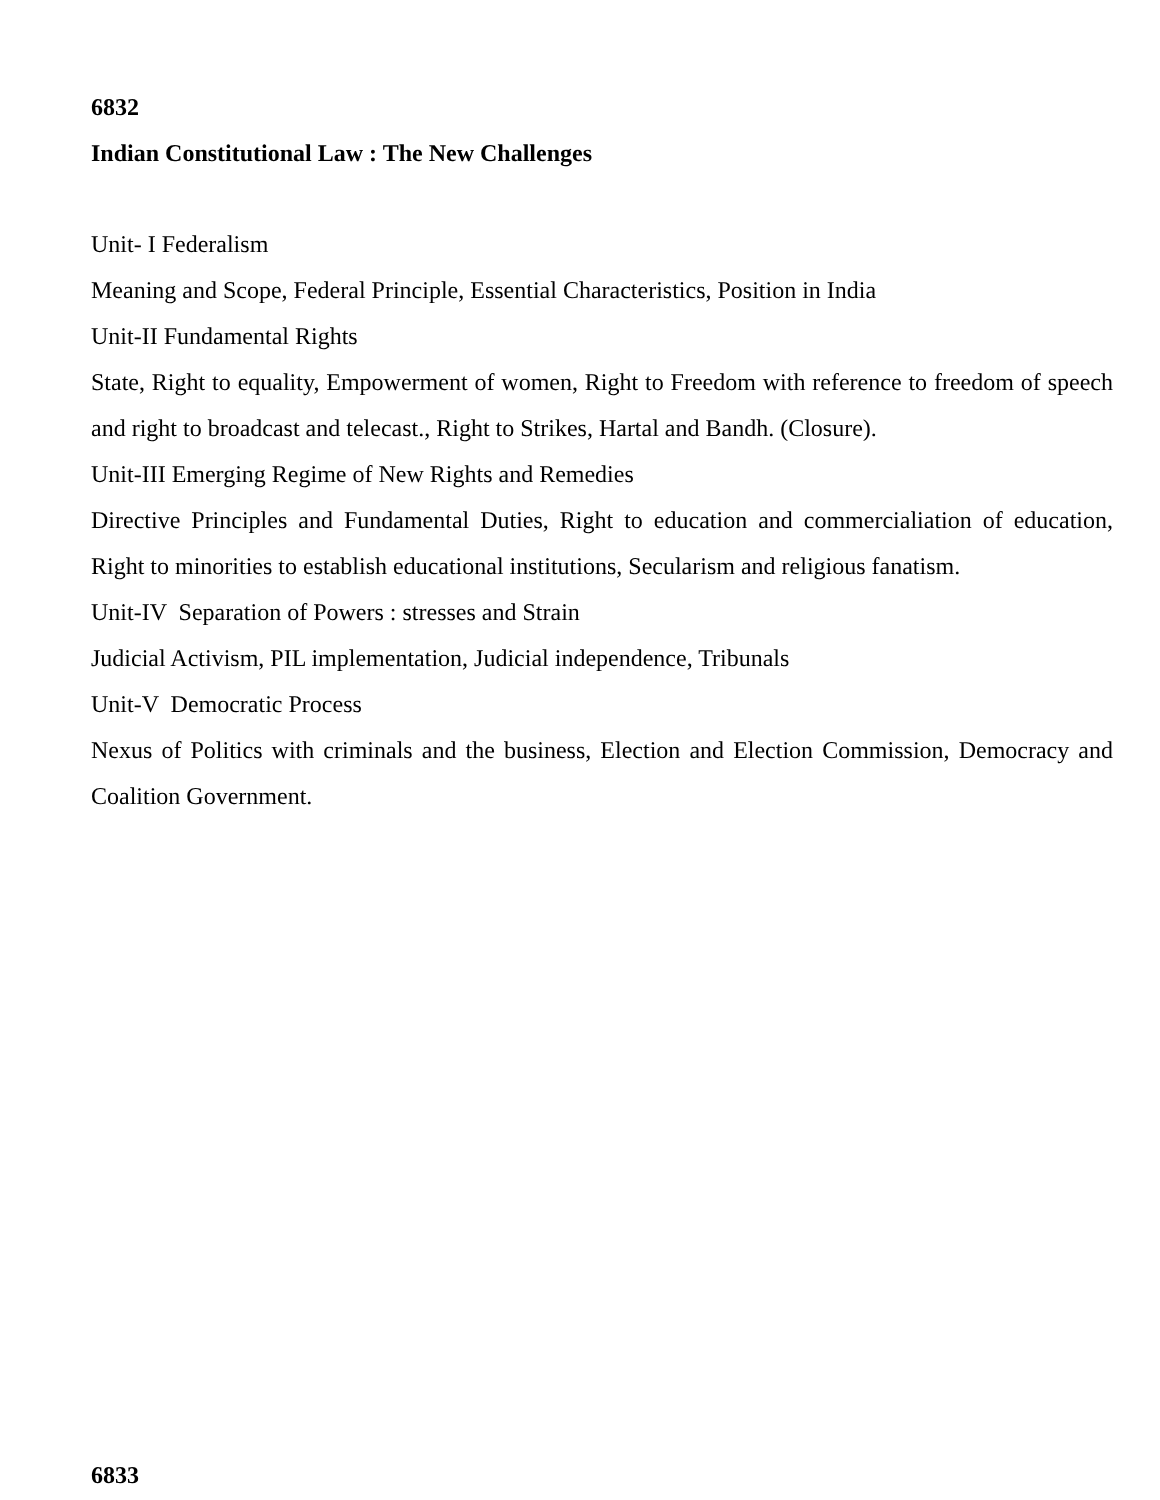6832
Indian Constitutional Law : The New Challenges
Unit- I Federalism
Meaning and Scope, Federal Principle, Essential Characteristics, Position in India
Unit-II Fundamental Rights
State, Right to equality, Empowerment of women, Right to Freedom with reference to freedom of speech and right to broadcast and telecast., Right to Strikes, Hartal and Bandh. (Closure).
Unit-III Emerging Regime of New Rights and Remedies
Directive Principles and Fundamental Duties, Right to education and commercialiation of education, Right to minorities to establish educational institutions, Secularism and religious fanatism.
Unit-IV Separation of Powers : stresses and Strain
Judicial Activism, PIL implementation, Judicial independence, Tribunals
Unit-V Democratic Process
Nexus of Politics with criminals and the business, Election and Election Commission, Democracy and Coalition Government.
6833